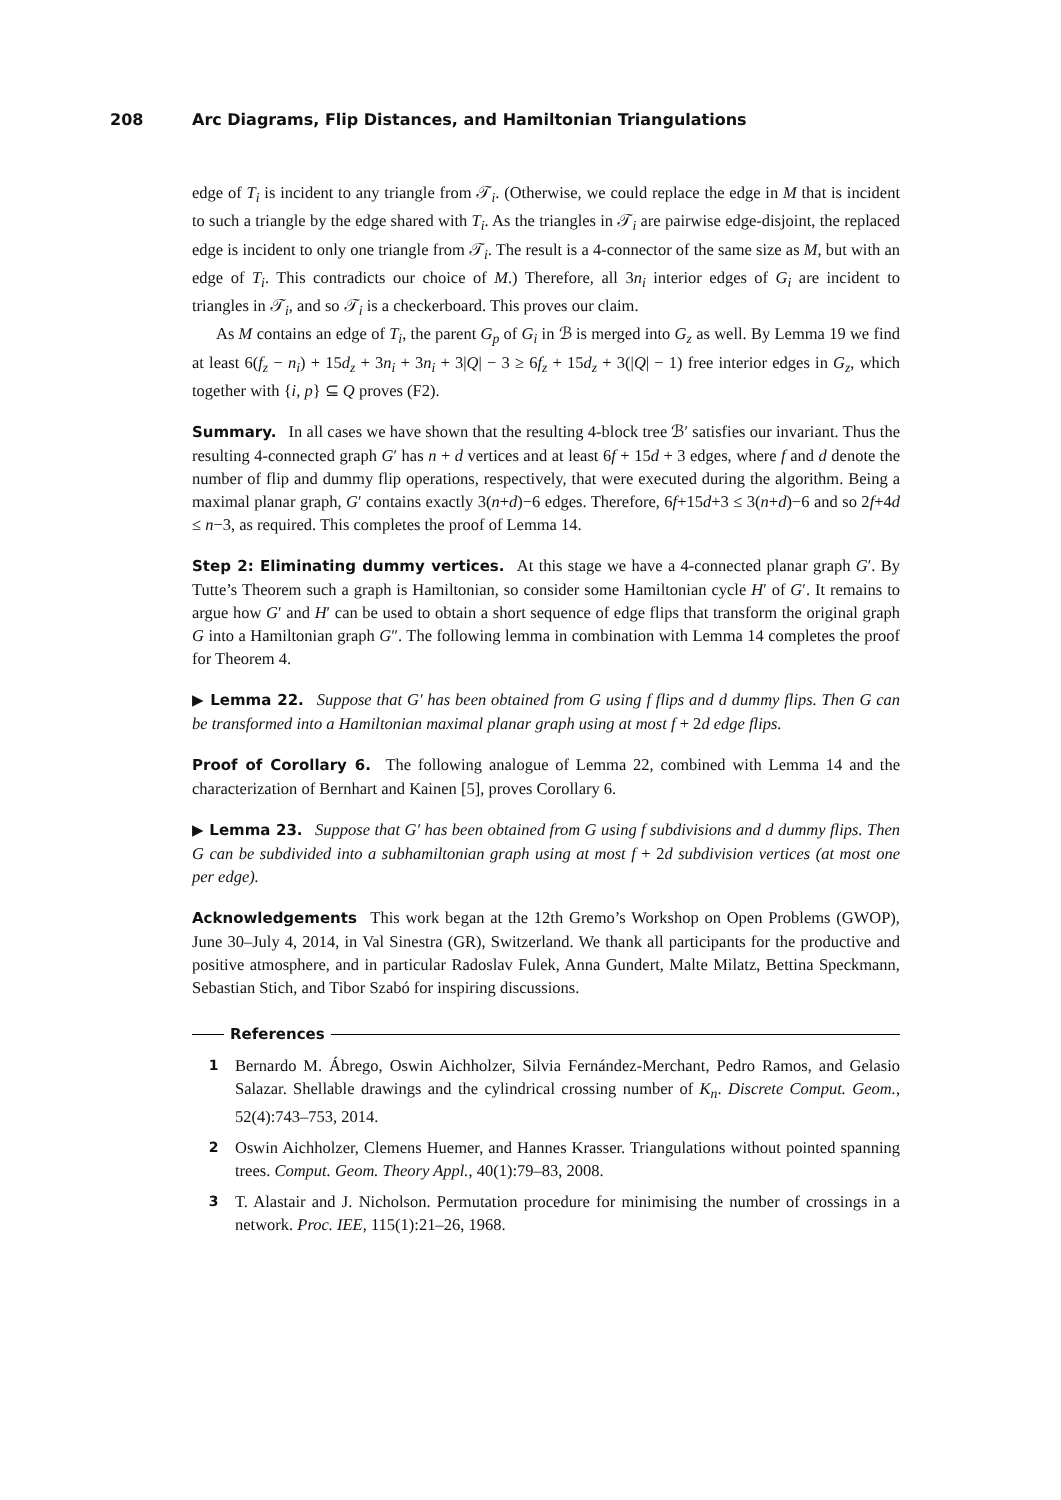208 Arc Diagrams, Flip Distances, and Hamiltonian Triangulations
edge of T<sub>i</sub> is incident to any triangle from 𝒯<sub>i</sub>. (Otherwise, we could replace the edge in M that is incident to such a triangle by the edge shared with T<sub>i</sub>. As the triangles in 𝒯<sub>i</sub> are pairwise edge-disjoint, the replaced edge is incident to only one triangle from 𝒯<sub>i</sub>. The result is a 4-connector of the same size as M, but with an edge of T<sub>i</sub>. This contradicts our choice of M.) Therefore, all 3n<sub>i</sub> interior edges of G<sub>i</sub> are incident to triangles in 𝒯<sub>i</sub>, and so 𝒯<sub>i</sub> is a checkerboard. This proves our claim.
As M contains an edge of T<sub>i</sub>, the parent G<sub>p</sub> of G<sub>i</sub> in ℬ is merged into G<sub>z</sub> as well. By Lemma 19 we find at least 6(f<sub>z</sub> − n<sub>i</sub>) + 15d<sub>z</sub> + 3n<sub>i</sub> + 3n<sub>i</sub> + 3|Q| − 3 ≥ 6f<sub>z</sub> + 15d<sub>z</sub> + 3(|Q| − 1) free interior edges in G<sub>z</sub>, which together with {i, p} ⊆ Q proves (F2).
Summary. In all cases we have shown that the resulting 4-block tree ℬ′ satisfies our invariant. Thus the resulting 4-connected graph G′ has n + d vertices and at least 6f + 15d + 3 edges, where f and d denote the number of flip and dummy flip operations, respectively, that were executed during the algorithm. Being a maximal planar graph, G′ contains exactly 3(n+d)−6 edges. Therefore, 6f+15d+3 ≤ 3(n+d)−6 and so 2f+4d ≤ n−3, as required. This completes the proof of Lemma 14.
Step 2: Eliminating dummy vertices. At this stage we have a 4-connected planar graph G′. By Tutte’s Theorem such a graph is Hamiltonian, so consider some Hamiltonian cycle H′ of G′. It remains to argue how G′ and H′ can be used to obtain a short sequence of edge flips that transform the original graph G into a Hamiltonian graph G″. The following lemma in combination with Lemma 14 completes the proof for Theorem 4.
▶ Lemma 22. Suppose that G′ has been obtained from G using f flips and d dummy flips. Then G can be transformed into a Hamiltonian maximal planar graph using at most f + 2d edge flips.
Proof of Corollary 6. The following analogue of Lemma 22, combined with Lemma 14 and the characterization of Bernhart and Kainen [5], proves Corollary 6.
▶ Lemma 23. Suppose that G′ has been obtained from G using f subdivisions and d dummy flips. Then G can be subdivided into a subhamiltonian graph using at most f + 2d subdivision vertices (at most one per edge).
Acknowledgements This work began at the 12th Gremo’s Workshop on Open Problems (GWOP), June 30–July 4, 2014, in Val Sinestra (GR), Switzerland. We thank all participants for the productive and positive atmosphere, and in particular Radoslav Fulek, Anna Gundert, Malte Milatz, Bettina Speckmann, Sebastian Stich, and Tibor Szabó for inspiring discussions.
References
1 Bernardo M. Ábrego, Oswin Aichholzer, Silvia Fernández-Merchant, Pedro Ramos, and Gelasio Salazar. Shellable drawings and the cylindrical crossing number of K<sub>n</sub>. Discrete Comput. Geom., 52(4):743–753, 2014.
2 Oswin Aichholzer, Clemens Huemer, and Hannes Krasser. Triangulations without pointed spanning trees. Comput. Geom. Theory Appl., 40(1):79–83, 2008.
3 T. Alastair and J. Nicholson. Permutation procedure for minimising the number of crossings in a network. Proc. IEE, 115(1):21–26, 1968.